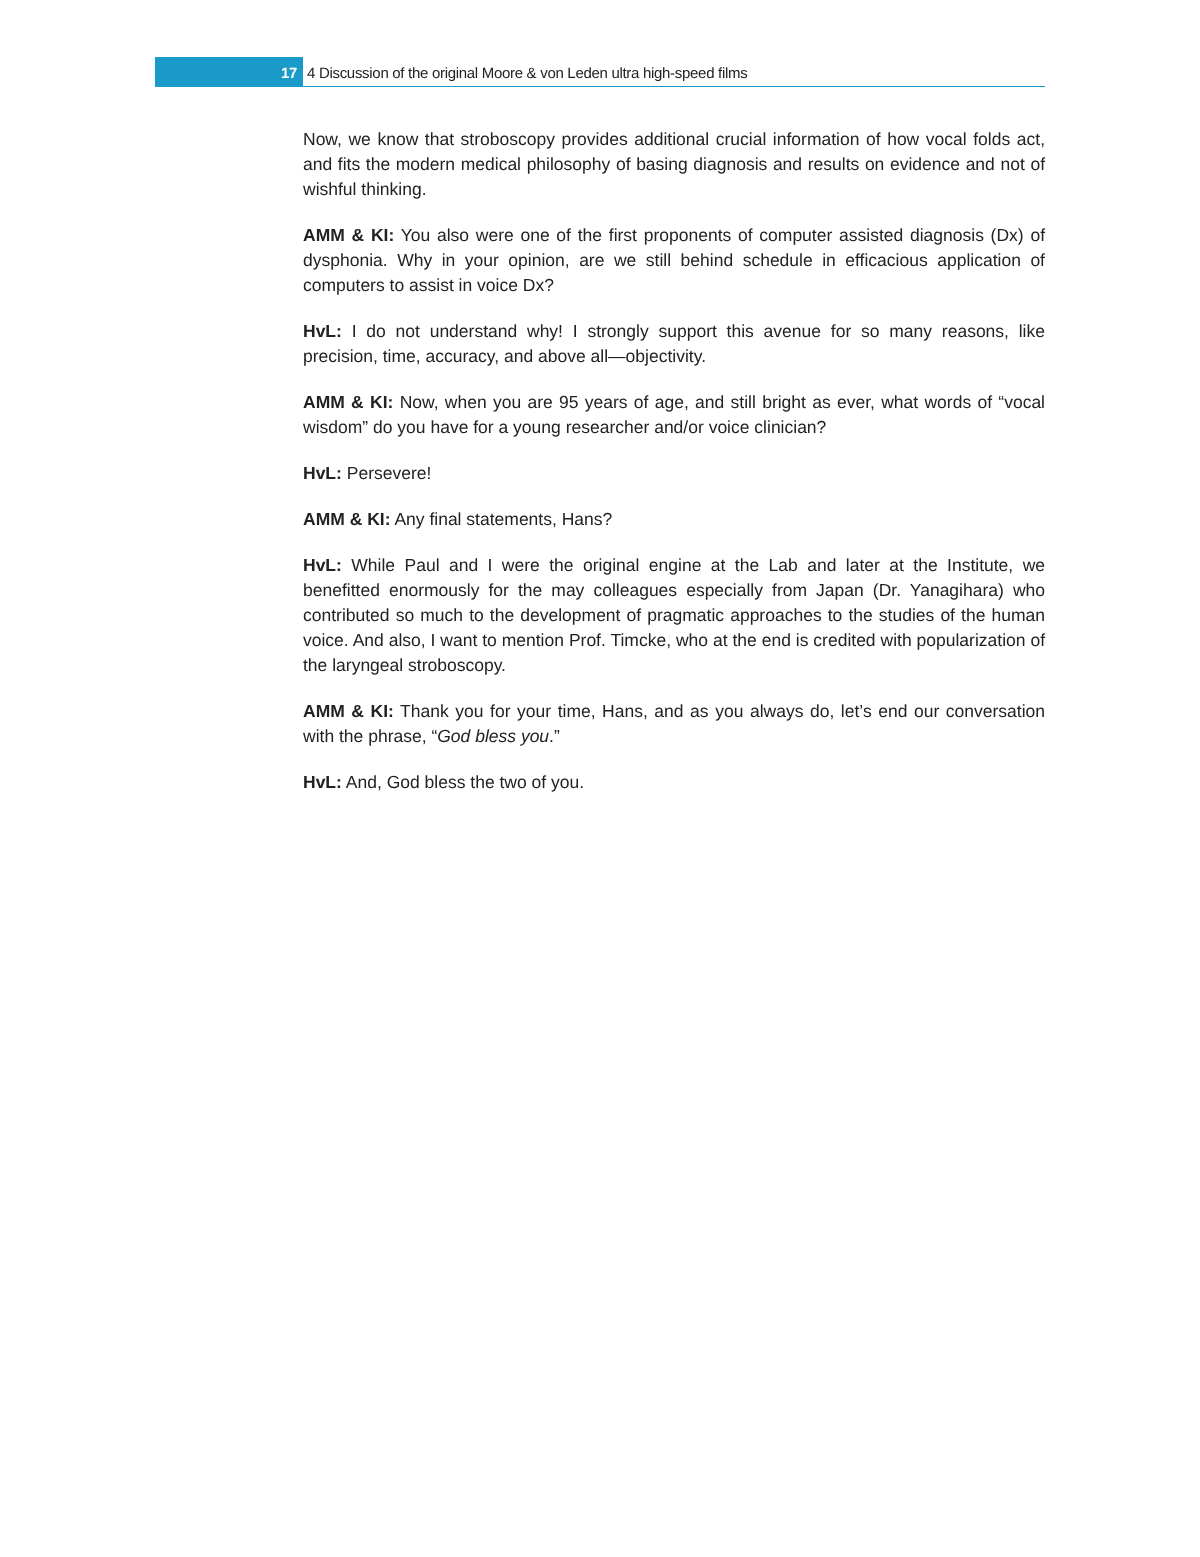17 4 Discussion of the original Moore & von Leden ultra high-speed films
Now, we know that stroboscopy provides additional crucial information of how vocal folds act, and fits the modern medical philosophy of basing diagnosis and results on evidence and not of wishful thinking.
AMM & KI: You also were one of the first proponents of computer assisted diagnosis (Dx) of dysphonia. Why in your opinion, are we still behind schedule in efficacious application of computers to assist in voice Dx?
HvL: I do not understand why! I strongly support this avenue for so many reasons, like precision, time, accuracy, and above all—objectivity.
AMM & KI: Now, when you are 95 years of age, and still bright as ever, what words of “vocal wisdom” do you have for a young researcher and/or voice clinician?
HvL: Persevere!
AMM & KI: Any final statements, Hans?
HvL: While Paul and I were the original engine at the Lab and later at the Institute, we benefitted enormously for the may colleagues especially from Japan (Dr. Yanagihara) who contributed so much to the development of pragmatic approaches to the studies of the human voice. And also, I want to mention Prof. Timcke, who at the end is credited with popularization of the laryngeal stroboscopy.
AMM & KI: Thank you for your time, Hans, and as you always do, let’s end our conversation with the phrase, “God bless you.”
HvL: And, God bless the two of you.